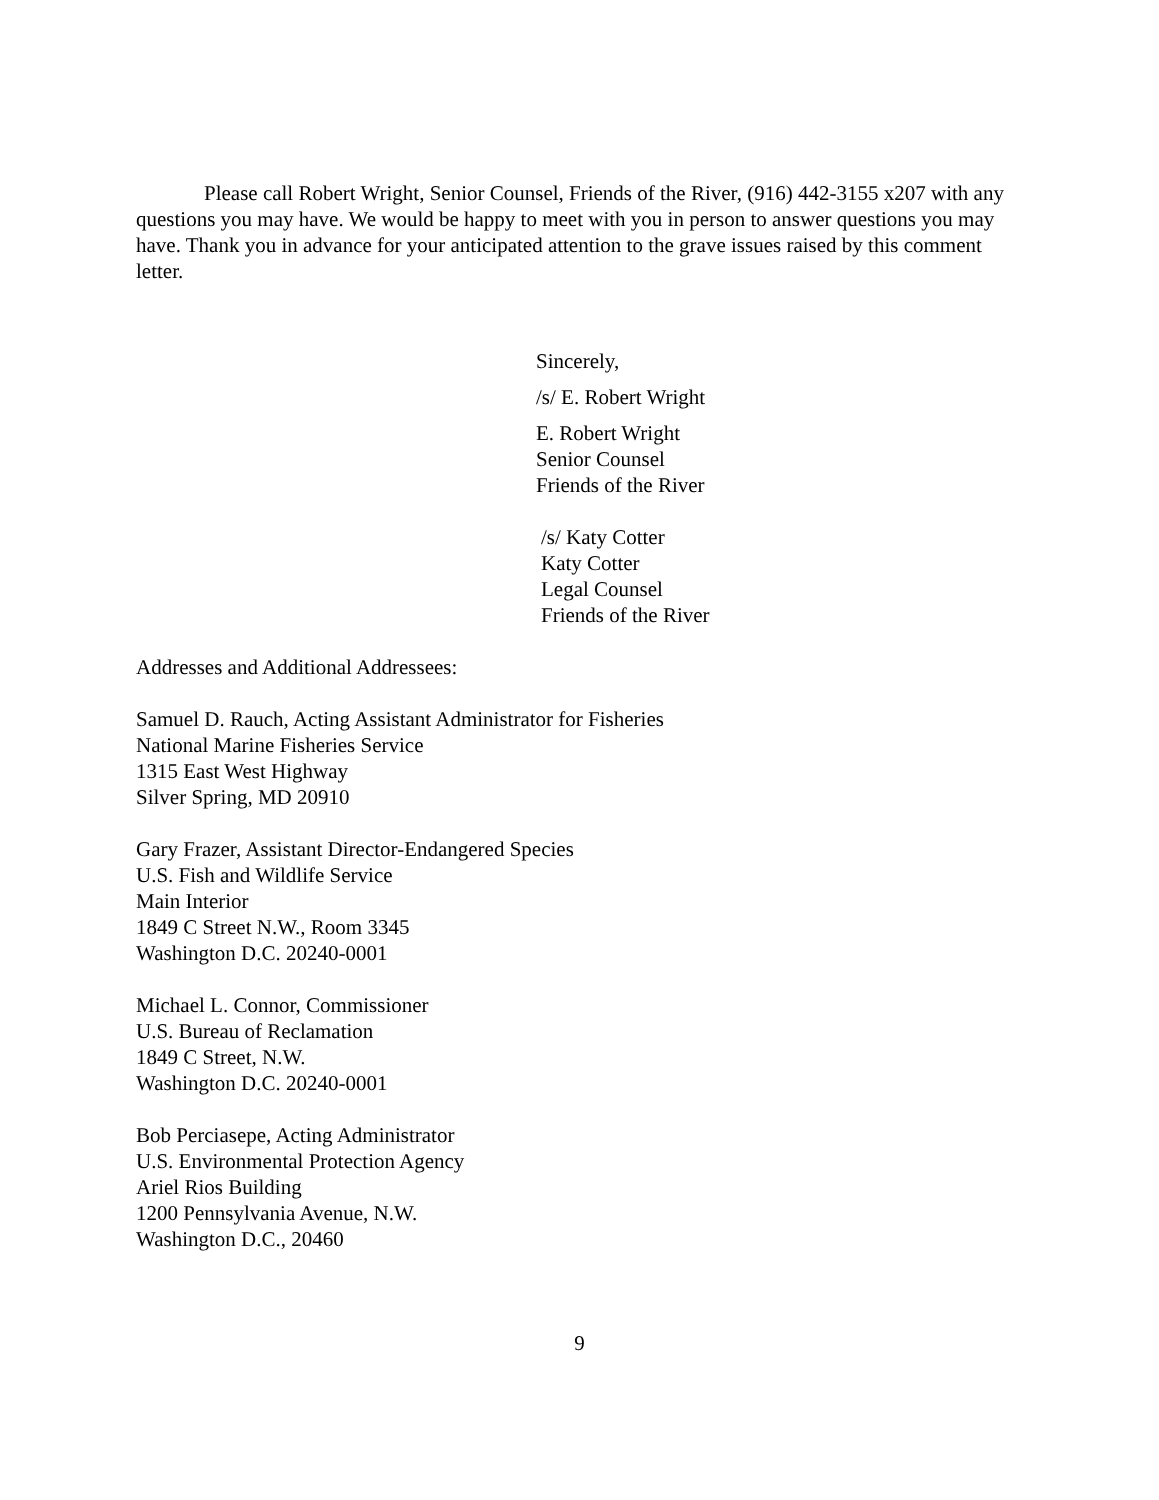Please call Robert Wright, Senior Counsel, Friends of the River, (916) 442-3155 x207 with any questions you may have. We would be happy to meet with you in person to answer questions you may have. Thank you in advance for your anticipated attention to the grave issues raised by this comment letter.
Sincerely,
/s/ E. Robert Wright
E. Robert Wright
Senior Counsel
Friends of the River
/s/ Katy Cotter
Katy Cotter
Legal Counsel
Friends of the River
Addresses and Additional Addressees:
Samuel D. Rauch, Acting Assistant Administrator for Fisheries
National Marine Fisheries Service
1315 East West Highway
Silver Spring, MD 20910
Gary Frazer, Assistant Director-Endangered Species
U.S. Fish and Wildlife Service
Main Interior
1849 C Street N.W., Room 3345
Washington D.C. 20240-0001
Michael L. Connor, Commissioner
U.S. Bureau of Reclamation
1849 C Street, N.W.
Washington D.C. 20240-0001
Bob Perciasepe, Acting Administrator
U.S. Environmental Protection Agency
Ariel Rios Building
1200 Pennsylvania Avenue, N.W.
Washington D.C., 20460
9